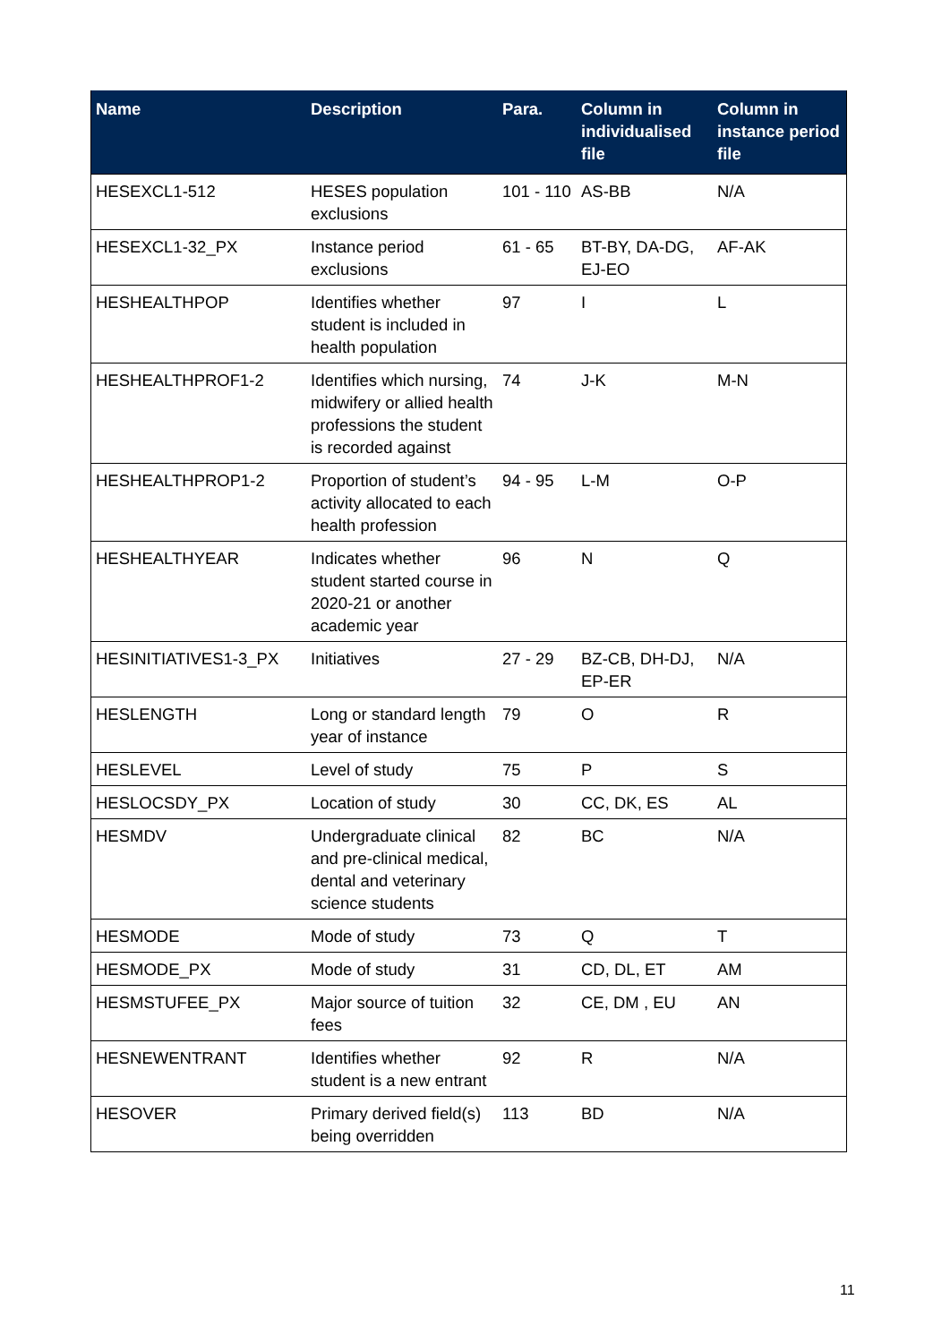| Name | Description | Para. | Column in individualised file | Column in instance period file |
| --- | --- | --- | --- | --- |
| HESEXCL1-512 | HESES population exclusions | 101 - 110 | AS-BB | N/A |
| HESEXCL1-32_PX | Instance period exclusions | 61 - 65 | BT-BY, DA-DG, EJ-EO | AF-AK |
| HESHEALTHPOP | Identifies whether student is included in health population | 97 | I | L |
| HESHEALTHPROF1-2 | Identifies which nursing, midwifery or allied health professions the student is recorded against | 74 | J-K | M-N |
| HESHEALTHPROP1-2 | Proportion of student’s activity allocated to each health profession | 94 - 95 | L-M | O-P |
| HESHEALTHYEAR | Indicates whether student started course in 2020-21 or another academic year | 96 | N | Q |
| HESINITIATIVES1-3_PX | Initiatives | 27 - 29 | BZ-CB, DH-DJ, EP-ER | N/A |
| HESLENGTH | Long or standard length year of instance | 79 | O | R |
| HESLEVEL | Level of study | 75 | P | S |
| HESLOCSDY_PX | Location of study | 30 | CC, DK, ES | AL |
| HESMDV | Undergraduate clinical and pre-clinical medical, dental and veterinary science students | 82 | BC | N/A |
| HESMODE | Mode of study | 73 | Q | T |
| HESMODE_PX | Mode of study | 31 | CD, DL, ET | AM |
| HESMSTUFEE_PX | Major source of tuition fees | 32 | CE, DM , EU | AN |
| HESNEWENTRANT | Identifies whether student is a new entrant | 92 | R | N/A |
| HESOVER | Primary derived field(s) being overridden | 113 | BD | N/A |
11